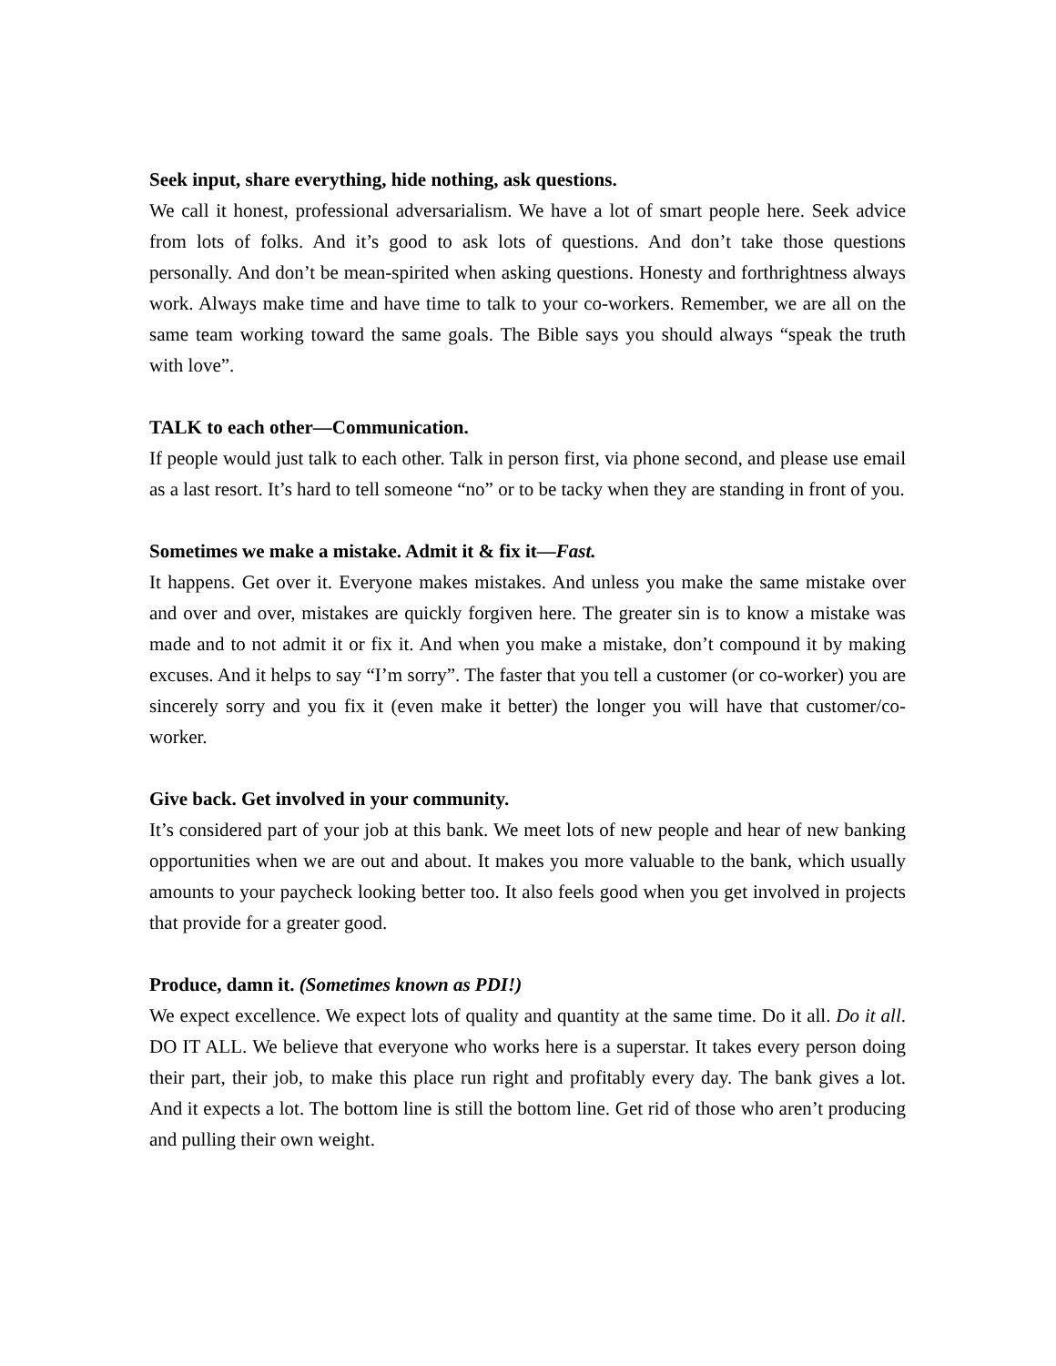Seek input, share everything, hide nothing, ask questions.
We call it honest, professional adversarialism. We have a lot of smart people here. Seek advice from lots of folks. And it’s good to ask lots of questions. And don’t take those questions personally. And don’t be mean-spirited when asking questions. Honesty and forthrightness always work. Always make time and have time to talk to your co-workers. Remember, we are all on the same team working toward the same goals. The Bible says you should always “speak the truth with love”.
TALK to each other—Communication.
If people would just talk to each other. Talk in person first, via phone second, and please use email as a last resort. It’s hard to tell someone “no” or to be tacky when they are standing in front of you.
Sometimes we make a mistake. Admit it & fix it—Fast.
It happens. Get over it. Everyone makes mistakes. And unless you make the same mistake over and over and over, mistakes are quickly forgiven here. The greater sin is to know a mistake was made and to not admit it or fix it. And when you make a mistake, don’t compound it by making excuses. And it helps to say “I’m sorry”. The faster that you tell a customer (or co-worker) you are sincerely sorry and you fix it (even make it better) the longer you will have that customer/co-worker.
Give back. Get involved in your community.
It’s considered part of your job at this bank. We meet lots of new people and hear of new banking opportunities when we are out and about. It makes you more valuable to the bank, which usually amounts to your paycheck looking better too. It also feels good when you get involved in projects that provide for a greater good.
Produce, damn it. (Sometimes known as PDI!)
We expect excellence. We expect lots of quality and quantity at the same time. Do it all. Do it all. DO IT ALL. We believe that everyone who works here is a superstar. It takes every person doing their part, their job, to make this place run right and profitably every day. The bank gives a lot. And it expects a lot. The bottom line is still the bottom line. Get rid of those who aren’t producing and pulling their own weight.